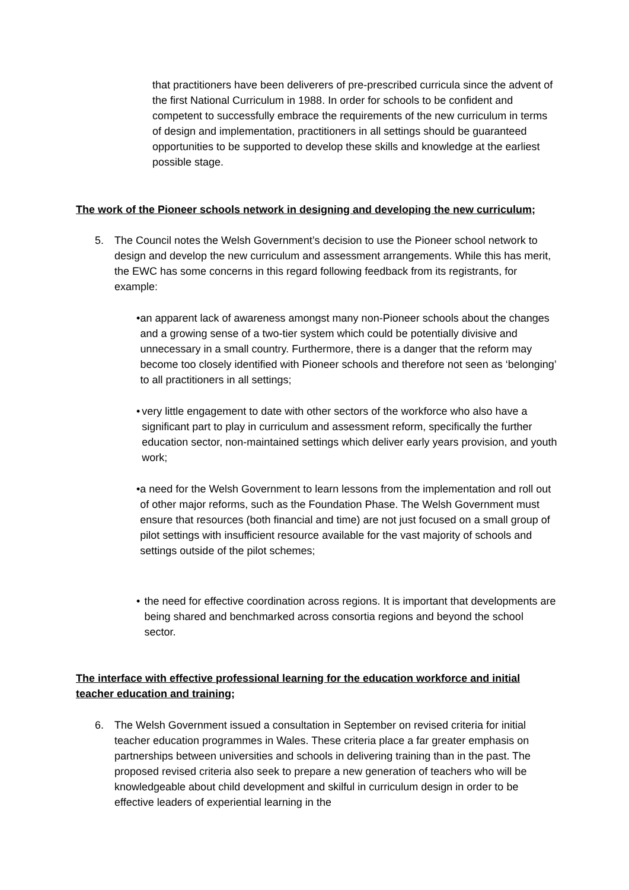that practitioners have been deliverers of pre-prescribed curricula since the advent of the first National Curriculum in 1988. In order for schools to be confident and competent to successfully embrace the requirements of the new curriculum in terms of design and implementation, practitioners in all settings should be guaranteed opportunities to be supported to develop these skills and knowledge at the earliest possible stage.
The work of the Pioneer schools network in designing and developing the new curriculum;
5. The Council notes the Welsh Government’s decision to use the Pioneer school network to design and develop the new curriculum and assessment arrangements. While this has merit, the EWC has some concerns in this regard following feedback from its registrants, for example:
• an apparent lack of awareness amongst many non-Pioneer schools about the changes and a growing sense of a two-tier system which could be potentially divisive and unnecessary in a small country. Furthermore, there is a danger that the reform may become too closely identified with Pioneer schools and therefore not seen as ‘belonging’ to all practitioners in all settings;
• very little engagement to date with other sectors of the workforce who also have a significant part to play in curriculum and assessment reform, specifically the further education sector, non-maintained settings which deliver early years provision, and youth work;
• a need for the Welsh Government to learn lessons from the implementation and roll out of other major reforms, such as the Foundation Phase. The Welsh Government must ensure that resources (both financial and time) are not just focused on a small group of pilot settings with insufficient resource available for the vast majority of schools and settings outside of the pilot schemes;
• the need for effective coordination across regions. It is important that developments are being shared and benchmarked across consortia regions and beyond the school sector.
The interface with effective professional learning for the education workforce and initial teacher education and training;
6. The Welsh Government issued a consultation in September on revised criteria for initial teacher education programmes in Wales. These criteria place a far greater emphasis on partnerships between universities and schools in delivering training than in the past. The proposed revised criteria also seek to prepare a new generation of teachers who will be knowledgeable about child development and skilful in curriculum design in order to be effective leaders of experiential learning in the